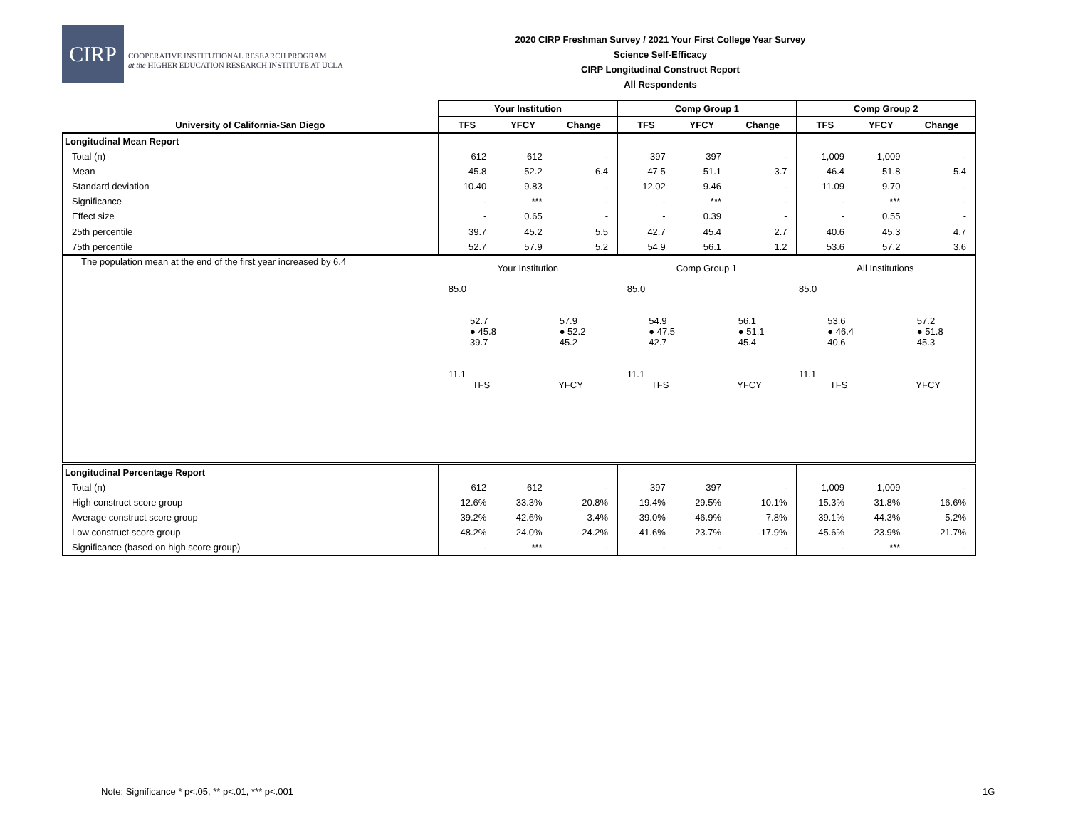CIRP
COOPERATIVE INSTITUTIONAL RESEARCH PROGRAM
at the HIGHER EDUCATION RESEARCH INSTITUTE AT UCLA
2020 CIRP Freshman Survey / 2021 Your First College Year Survey
Science Self-Efficacy
CIRP Longitudinal Construct Report
All Respondents
| | Your Institution | | | Comp Group 1 | | | Comp Group 2 | | |
| --- | --- | --- | --- | --- | --- | --- | --- | --- | --- |
| University of California-San Diego | TFS | YFCY | Change | TFS | YFCY | Change | TFS | YFCY | Change |
| Longitudinal Mean Report | | | | | | | | | |
| Total (n) | 612 | 612 | - | 397 | 397 | - | 1,009 | 1,009 | - |
| Mean | 45.8 | 52.2 | 6.4 | 47.5 | 51.1 | 3.7 | 46.4 | 51.8 | 5.4 |
| Standard deviation | 10.40 | 9.83 | - | 12.02 | 9.46 | - | 11.09 | 9.70 | - |
| Significance | - | *** | - | - | *** | - | - | *** | - |
| Effect size | - | 0.65 | - | - | 0.39 | - | - | 0.55 | - |
| 25th percentile | 39.7 | 45.2 | 5.5 | 42.7 | 45.4 | 2.7 | 40.6 | 45.3 | 4.7 |
| 75th percentile | 52.7 | 57.9 | 5.2 | 54.9 | 56.1 | 1.2 | 53.6 | 57.2 | 3.6 |
| The population mean at the end of the first year increased by 6.4 | Your Institution 85.0 52.7 ● 45.8 39.7 57.9 ● 52.2 45.2 11.1 TFS YFCY Comp Group 1 85.0 54.9 ● 47.5 42.7 56.1 ● 51.1 45.4 11.1 TFS YFCY All Institutions 85.0 53.6 ● 46.4 40.6 57.2 ● 51.8 45.3 11.1 TFS YFCY | | | | | | | | |
| Longitudinal Percentage Report | | | | | | | | | |
| Total (n) | 612 | 612 | - | 397 | 397 | - | 1,009 | 1,009 | - |
| High construct score group | 12.6% | 33.3% | 20.8% | 19.4% | 29.5% | 10.1% | 15.3% | 31.8% | 16.6% |
| Average construct score group | 39.2% | 42.6% | 3.4% | 39.0% | 46.9% | 7.8% | 39.1% | 44.3% | 5.2% |
| Low construct score group | 48.2% | 24.0% | -24.2% | 41.6% | 23.7% | -17.9% | 45.6% | 23.9% | -21.7% |
| Significance (based on high score group) | - | *** | - | - | - | - | - | *** | - |
Note: Significance * p<.05, ** p<.01, *** p<.001
1G